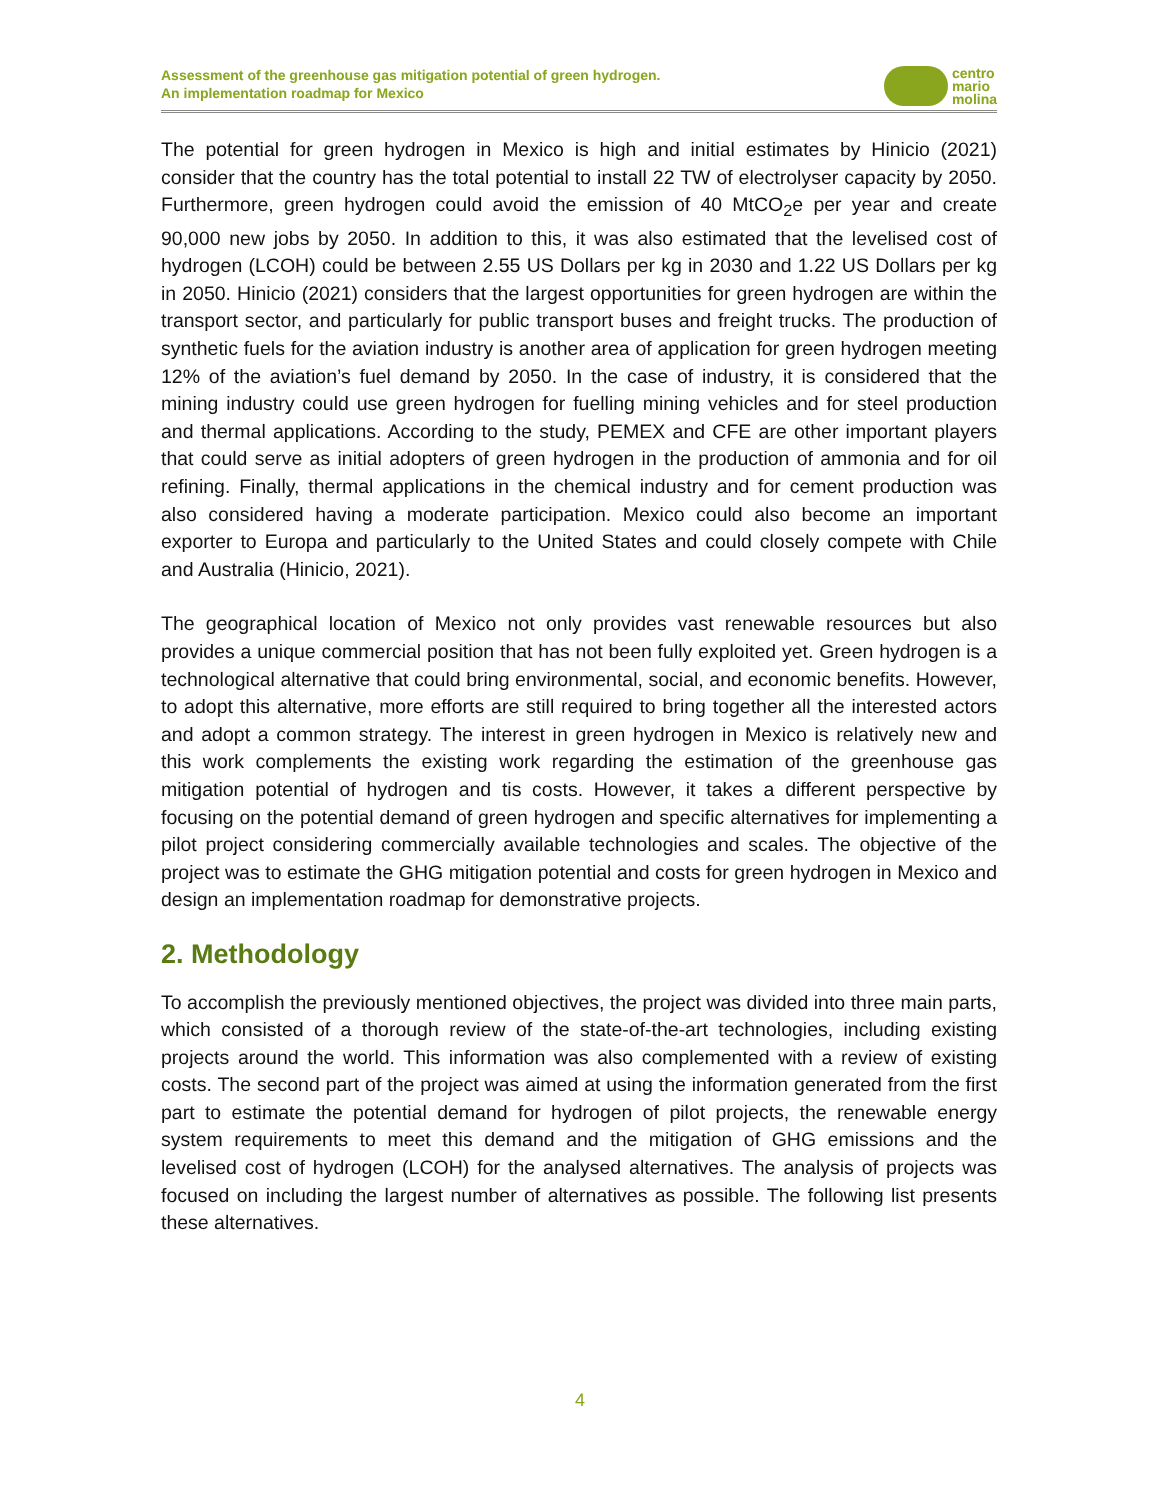Assessment of the greenhouse gas mitigation potential of green hydrogen.
An implementation roadmap for Mexico
centro
mario
molina
The potential for green hydrogen in Mexico is high and initial estimates by Hinicio (2021) consider that the country has the total potential to install 22 TW of electrolyser capacity by 2050. Furthermore, green hydrogen could avoid the emission of 40 MtCO<sub>2</sub>e per year and create 90,000 new jobs by 2050. In addition to this, it was also estimated that the levelised cost of hydrogen (LCOH) could be between 2.55 US Dollars per kg in 2030 and 1.22 US Dollars per kg in 2050. Hinicio (2021) considers that the largest opportunities for green hydrogen are within the transport sector, and particularly for public transport buses and freight trucks. The production of synthetic fuels for the aviation industry is another area of application for green hydrogen meeting 12% of the aviation’s fuel demand by 2050. In the case of industry, it is considered that the mining industry could use green hydrogen for fuelling mining vehicles and for steel production and thermal applications. According to the study, PEMEX and CFE are other important players that could serve as initial adopters of green hydrogen in the production of ammonia and for oil refining. Finally, thermal applications in the chemical industry and for cement production was also considered having a moderate participation. Mexico could also become an important exporter to Europa and particularly to the United States and could closely compete with Chile and Australia (Hinicio, 2021).
The geographical location of Mexico not only provides vast renewable resources but also provides a unique commercial position that has not been fully exploited yet. Green hydrogen is a technological alternative that could bring environmental, social, and economic benefits. However, to adopt this alternative, more efforts are still required to bring together all the interested actors and adopt a common strategy. The interest in green hydrogen in Mexico is relatively new and this work complements the existing work regarding the estimation of the greenhouse gas mitigation potential of hydrogen and tis costs. However, it takes a different perspective by focusing on the potential demand of green hydrogen and specific alternatives for implementing a pilot project considering commercially available technologies and scales. The objective of the project was to estimate the GHG mitigation potential and costs for green hydrogen in Mexico and design an implementation roadmap for demonstrative projects.
2. Methodology
To accomplish the previously mentioned objectives, the project was divided into three main parts, which consisted of a thorough review of the state-of-the-art technologies, including existing projects around the world. This information was also complemented with a review of existing costs. The second part of the project was aimed at using the information generated from the first part to estimate the potential demand for hydrogen of pilot projects, the renewable energy system requirements to meet this demand and the mitigation of GHG emissions and the levelised cost of hydrogen (LCOH) for the analysed alternatives. The analysis of projects was focused on including the largest number of alternatives as possible. The following list presents these alternatives.
4